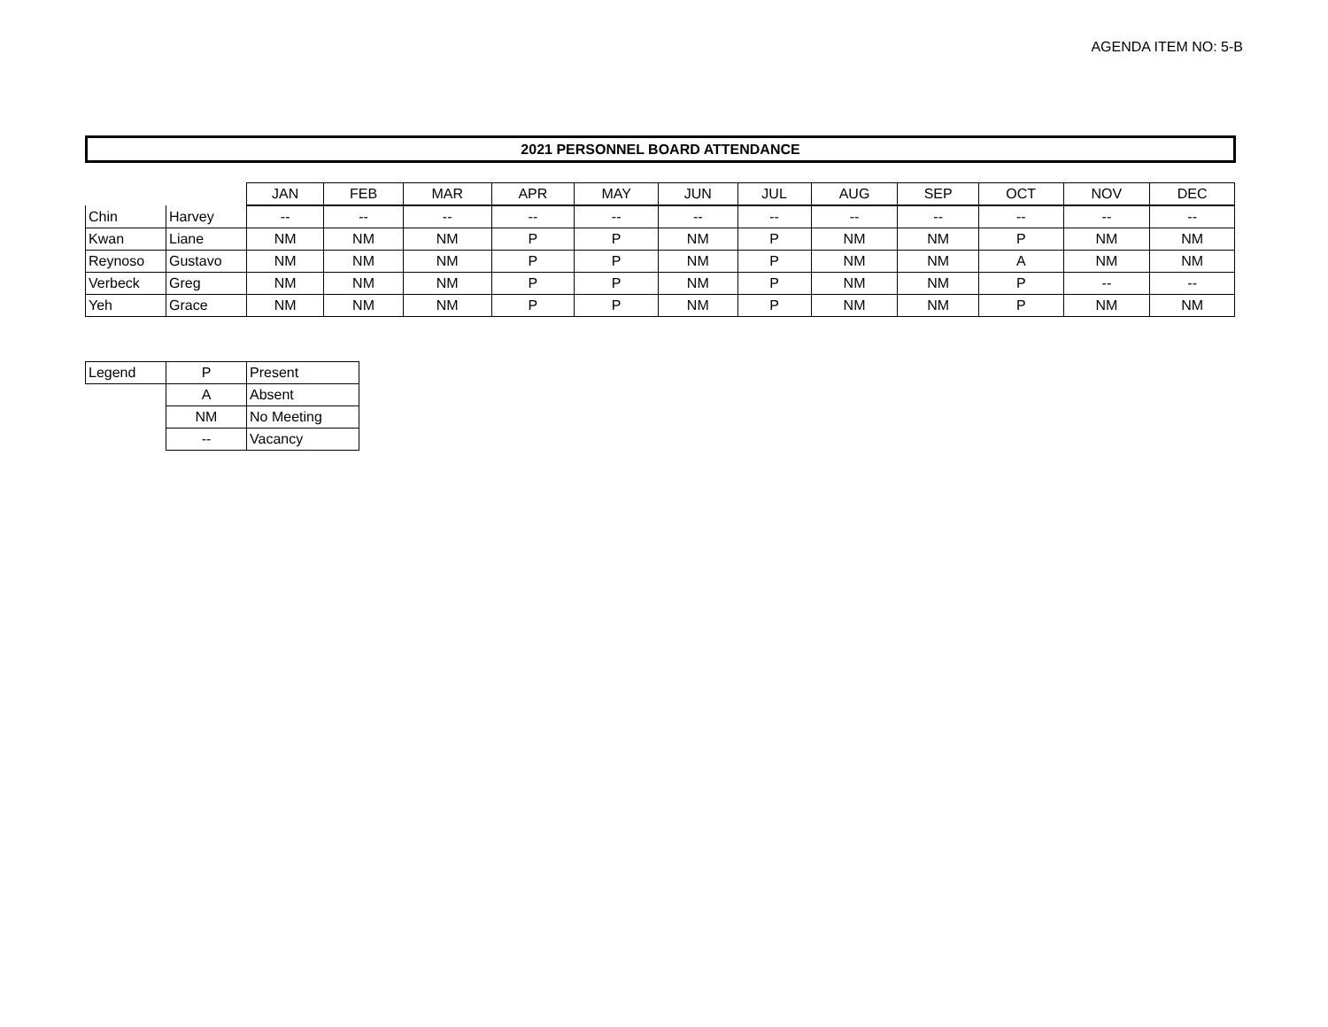AGENDA ITEM NO: 5-B
2021 PERSONNEL BOARD ATTENDANCE
| | | JAN | FEB | MAR | APR | MAY | JUN | JUL | AUG | SEP | OCT | NOV | DEC |
| --- | --- | --- | --- | --- | --- | --- | --- | --- | --- | --- | --- | --- | --- |
| Chin | Harvey | -- | -- | -- | -- | -- | -- | -- | -- | -- | -- | -- | -- |
| Kwan | Liane | NM | NM | NM | P | P | NM | P | NM | NM | P | NM | NM |
| Reynoso | Gustavo | NM | NM | NM | P | P | NM | P | NM | NM | A | NM | NM |
| Verbeck | Greg | NM | NM | NM | P | P | NM | P | NM | NM | P | -- | -- |
| Yeh | Grace | NM | NM | NM | P | P | NM | P | NM | NM | P | NM | NM |
| Legend | P | Present |
| | A | Absent |
| | NM | No Meeting |
| | -- | Vacancy |